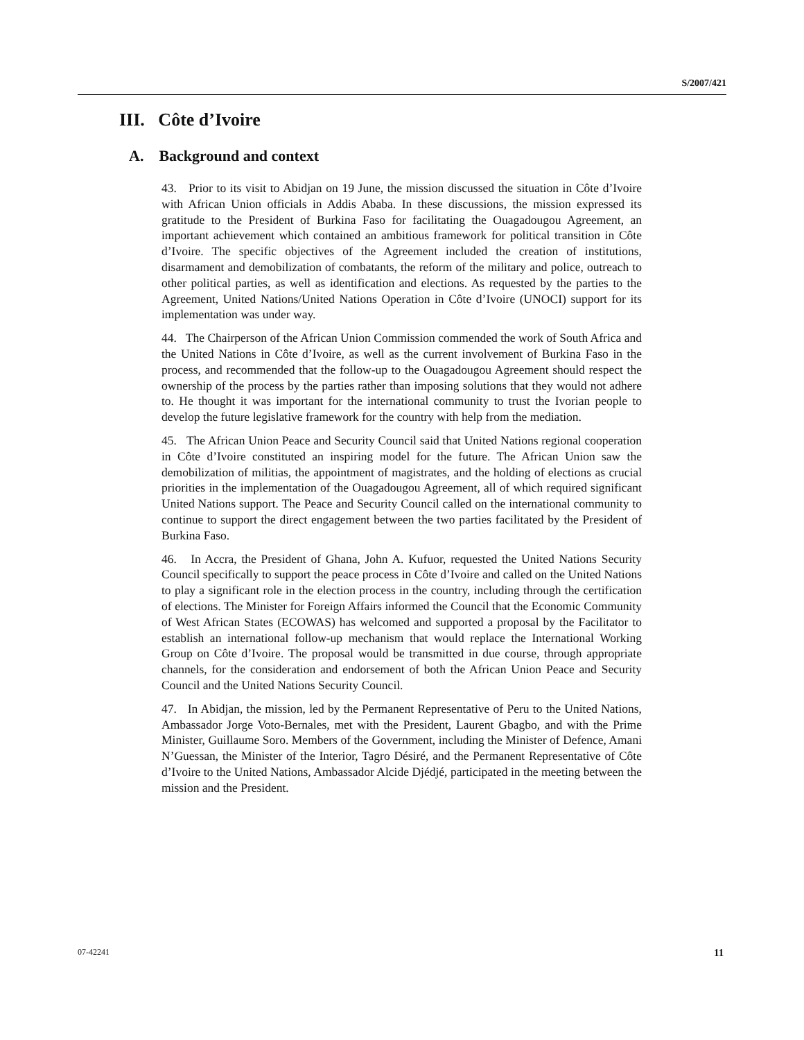S/2007/421
III. Côte d’Ivoire
A. Background and context
43. Prior to its visit to Abidjan on 19 June, the mission discussed the situation in Côte d’Ivoire with African Union officials in Addis Ababa. In these discussions, the mission expressed its gratitude to the President of Burkina Faso for facilitating the Ouagadougou Agreement, an important achievement which contained an ambitious framework for political transition in Côte d’Ivoire. The specific objectives of the Agreement included the creation of institutions, disarmament and demobilization of combatants, the reform of the military and police, outreach to other political parties, as well as identification and elections. As requested by the parties to the Agreement, United Nations/United Nations Operation in Côte d’Ivoire (UNOCI) support for its implementation was under way.
44. The Chairperson of the African Union Commission commended the work of South Africa and the United Nations in Côte d’Ivoire, as well as the current involvement of Burkina Faso in the process, and recommended that the follow-up to the Ouagadougou Agreement should respect the ownership of the process by the parties rather than imposing solutions that they would not adhere to. He thought it was important for the international community to trust the Ivorian people to develop the future legislative framework for the country with help from the mediation.
45. The African Union Peace and Security Council said that United Nations regional cooperation in Côte d’Ivoire constituted an inspiring model for the future. The African Union saw the demobilization of militias, the appointment of magistrates, and the holding of elections as crucial priorities in the implementation of the Ouagadougou Agreement, all of which required significant United Nations support. The Peace and Security Council called on the international community to continue to support the direct engagement between the two parties facilitated by the President of Burkina Faso.
46. In Accra, the President of Ghana, John A. Kufuor, requested the United Nations Security Council specifically to support the peace process in Côte d’Ivoire and called on the United Nations to play a significant role in the election process in the country, including through the certification of elections. The Minister for Foreign Affairs informed the Council that the Economic Community of West African States (ECOWAS) has welcomed and supported a proposal by the Facilitator to establish an international follow-up mechanism that would replace the International Working Group on Côte d’Ivoire. The proposal would be transmitted in due course, through appropriate channels, for the consideration and endorsement of both the African Union Peace and Security Council and the United Nations Security Council.
47. In Abidjan, the mission, led by the Permanent Representative of Peru to the United Nations, Ambassador Jorge Voto-Bernales, met with the President, Laurent Gbagbo, and with the Prime Minister, Guillaume Soro. Members of the Government, including the Minister of Defence, Amani N’Guessan, the Minister of the Interior, Tagro Désiré, and the Permanent Representative of Côte d’Ivoire to the United Nations, Ambassador Alcide Djédjé, participated in the meeting between the mission and the President.
07-42241 11